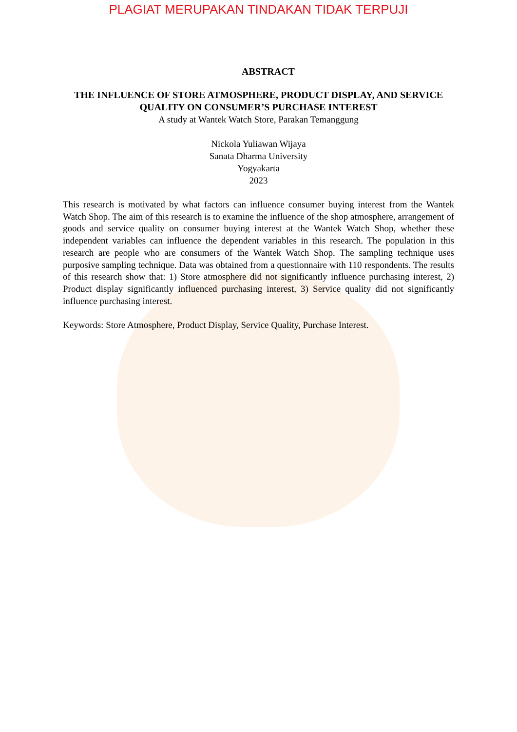PLAGIAT MERUPAKAN TINDAKAN TIDAK TERPUJI
ABSTRACT
THE INFLUENCE OF STORE ATMOSPHERE, PRODUCT DISPLAY, AND SERVICE QUALITY ON CONSUMER’S PURCHASE INTEREST
A study at Wantek Watch Store, Parakan Temanggung
Nickola Yuliawan Wijaya
Sanata Dharma University
Yogyakarta
2023
This research is motivated by what factors can influence consumer buying interest from the Wantek Watch Shop. The aim of this research is to examine the influence of the shop atmosphere, arrangement of goods and service quality on consumer buying interest at the Wantek Watch Shop, whether these independent variables can influence the dependent variables in this research. The population in this research are people who are consumers of the Wantek Watch Shop. The sampling technique uses purposive sampling technique. Data was obtained from a questionnaire with 110 respondents. The results of this research show that: 1) Store atmosphere did not significantly influence purchasing interest, 2) Product display significantly influenced purchasing interest, 3) Service quality did not significantly influence purchasing interest.
Keywords: Store Atmosphere, Product Display, Service Quality, Purchase Interest.